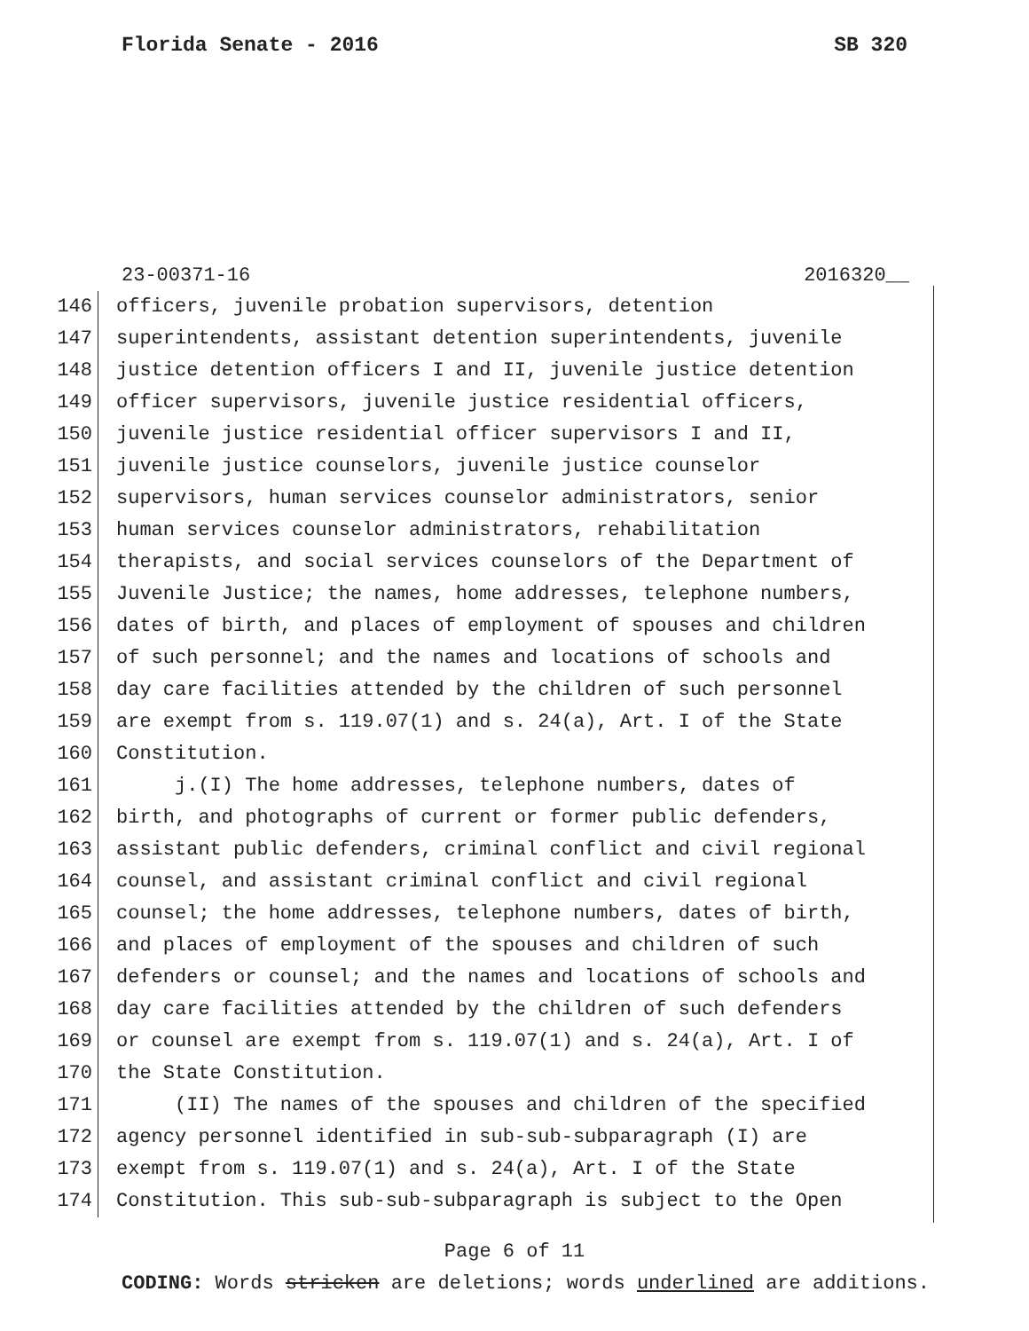Florida Senate - 2016 SB 320
23-00371-16 2016320__
146 officers, juvenile probation supervisors, detention
147 superintendents, assistant detention superintendents, juvenile
148 justice detention officers I and II, juvenile justice detention
149 officer supervisors, juvenile justice residential officers,
150 juvenile justice residential officer supervisors I and II,
151 juvenile justice counselors, juvenile justice counselor
152 supervisors, human services counselor administrators, senior
153 human services counselor administrators, rehabilitation
154 therapists, and social services counselors of the Department of
155 Juvenile Justice; the names, home addresses, telephone numbers,
156 dates of birth, and places of employment of spouses and children
157 of such personnel; and the names and locations of schools and
158 day care facilities attended by the children of such personnel
159 are exempt from s. 119.07(1) and s. 24(a), Art. I of the State
160 Constitution.
161 j.(I) The home addresses, telephone numbers, dates of
162 birth, and photographs of current or former public defenders,
163 assistant public defenders, criminal conflict and civil regional
164 counsel, and assistant criminal conflict and civil regional
165 counsel; the home addresses, telephone numbers, dates of birth,
166 and places of employment of the spouses and children of such
167 defenders or counsel; and the names and locations of schools and
168 day care facilities attended by the children of such defenders
169 or counsel are exempt from s. 119.07(1) and s. 24(a), Art. I of
170 the State Constitution.
171 (II) The names of the spouses and children of the specified
172 agency personnel identified in sub-sub-subparagraph (I) are
173 exempt from s. 119.07(1) and s. 24(a), Art. I of the State
174 Constitution. This sub-sub-subparagraph is subject to the Open
Page 6 of 11
CODING: Words stricken are deletions; words underlined are additions.